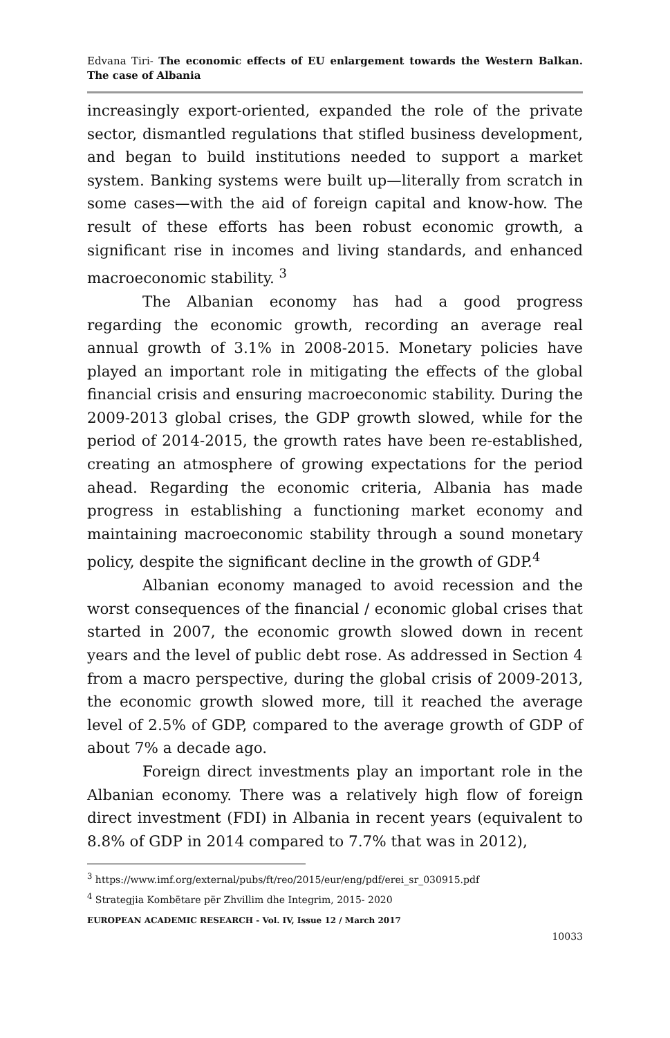Edvana Tiri- The economic effects of EU enlargement towards the Western Balkan. The case of Albania
increasingly export-oriented, expanded the role of the private sector, dismantled regulations that stifled business development, and began to build institutions needed to support a market system. Banking systems were built up—literally from scratch in some cases—with the aid of foreign capital and know-how. The result of these efforts has been robust economic growth, a significant rise in incomes and living standards, and enhanced macroeconomic stability. <sup>3</sup>
The Albanian economy has had a good progress regarding the economic growth, recording an average real annual growth of 3.1% in 2008-2015. Monetary policies have played an important role in mitigating the effects of the global financial crisis and ensuring macroeconomic stability. During the 2009-2013 global crises, the GDP growth slowed, while for the period of 2014-2015, the growth rates have been re-established, creating an atmosphere of growing expectations for the period ahead. Regarding the economic criteria, Albania has made progress in establishing a functioning market economy and maintaining macroeconomic stability through a sound monetary policy, despite the significant decline in the growth of GDP.<sup>4</sup>
Albanian economy managed to avoid recession and the worst consequences of the financial / economic global crises that started in 2007, the economic growth slowed down in recent years and the level of public debt rose. As addressed in Section 4 from a macro perspective, during the global crisis of 2009-2013, the economic growth slowed more, till it reached the average level of 2.5% of GDP, compared to the average growth of GDP of about 7% a decade ago.
Foreign direct investments play an important role in the Albanian economy. There was a relatively high flow of foreign direct investment (FDI) in Albania in recent years (equivalent to 8.8% of GDP in 2014 compared to 7.7% that was in 2012),
<sup>3</sup> https://www.imf.org/external/pubs/ft/reo/2015/eur/eng/pdf/erei_sr_030915.pdf
<sup>4</sup> Strategjia Kombëtare për Zhvillim dhe Integrim, 2015- 2020
EUROPEAN ACADEMIC RESEARCH - Vol. IV, Issue 12 / March 2017
10033